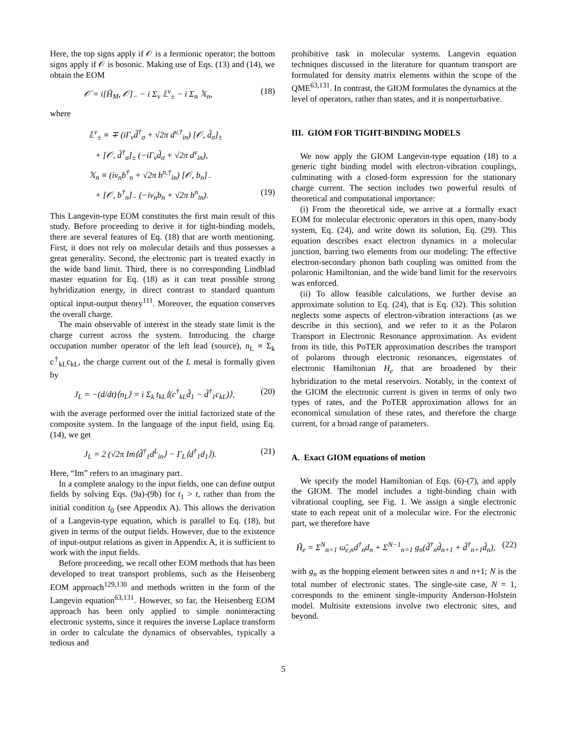Here, the top signs apply if 𝒪 is a fermionic operator; the bottom signs apply if 𝒪 is bosonic. Making use of Eqs. (13) and (14), we obtain the EOM
𝒪̇ = i[H̃<sub>M</sub>, 𝒪]<sub>−</sub> − i Σ<sub>v</sub> 𝕃<sup>v</sup><sub>±</sub> − i Σ<sub>n</sub> 𝕏<sub>n</sub>, (18)
where
𝕃<sup>v</sup><sub>±</sub> ≡ ∓ (iΓ<sub>v</sub>d̃<sup>†</sup><sub>σ</sub> + √2π d<sup>v,†</sup><sub>in</sub>) [𝒪, d̃<sub>σ</sub>]<sub>±</sub>
+ [𝒪, d̃<sup>†</sup><sub>σ</sub>]<sub>±</sub> (−iΓ<sub>v</sub>d̃<sub>σ</sub> + √2π d<sup>v</sup><sub>in</sub>),
𝕏<sub>n</sub> ≡ (iν<sub>n</sub>b<sup>†</sup><sub>n</sub> + √2π b<sup>n,†</sup><sub>in</sub>) [𝒪, b<sub>n</sub>]<sub>−</sub>
+ [𝒪, b<sup>†</sup><sub>n</sub>]<sub>−</sub> (−iν<sub>n</sub>b<sub>n</sub> + √2π b<sup>n</sup><sub>in</sub>). (19)
This Langevin-type EOM constitutes the first main result of this study. Before proceeding to derive it for tight-binding models, there are several features of Eq. (18) that are worth mentioning. First, it does not rely on molecular details and thus possesses a great generality. Second, the electronic part is treated exactly in the wide band limit. Third, there is no corresponding Lindblad master equation for Eq. (18) as it can treat possible strong hybridization energy, in direct contrast to standard quantum optical input-output theory<sup>111</sup>. Moreover, the equation conserves the overall charge.
The main observable of interest in the steady state limit is the charge current across the system. Introducing the charge occupation number operator of the left lead (source), n<sub>L</sub> ≡ Σ<sub>k</sub> c<sup>†</sup><sub>kL</sub>c<sub>kL</sub>, the charge current out of the L metal is formally given by
J<sub>L</sub> = −(d/dt)⟨n<sub>L</sub>⟩ = i Σ<sub>k</sub> t<sub>kL</sub>⟨(c<sup>†</sup><sub>kL</sub>d̃<sub>1</sub> − d̃<sup>†</sup><sub>1</sub>c<sub>kL</sub>)⟩, (20)
with the average performed over the initial factorized state of the composite system. In the language of the input field, using Eq. (14), we get
J<sub>L</sub> = 2 (√2π Im⟨d̃<sup>†</sup><sub>1</sub>d<sup>L</sup><sub>in</sub>⟩ − Γ<sub>L</sub>⟨d<sup>†</sup><sub>1</sub>d<sub>1</sub>⟩). (21)
Here, “Im” refers to an imaginary part.
In a complete analogy to the input fields, one can define output fields by solving Eqs. (9a)-(9b) for t<sub>1</sub> > t, rather than from the initial condition t<sub>0</sub> (see Appendix A). This allows the derivation of a Langevin-type equation, which is parallel to Eq. (18), but given in terms of the output fields. However, due to the existence of input-output relations as given in Appendix A, it is sufficient to work with the input fields.
Before proceeding, we recall other EOM methods that has been developed to treat transport problems, such as the Heisenberg EOM approach<sup>129,130</sup> and methods written in the form of the Langevin equation<sup>63,131</sup>. However, so far, the Heisenberg EOM approach has been only applied to simple noninteracting electronic systems, since it requires the inverse Laplace transform in order to calculate the dynamics of observables, typically a tedious and
prohibitive task in molecular systems. Langevin equation techniques discussed in the literature for quantum transport are formulated for density matrix elements within the scope of the QME<sup>63,131</sup>. In contrast, the GIOM formulates the dynamics at the level of operators, rather than states, and it is nonperturbative.
III. GIOM FOR TIGHT-BINDING MODELS
We now apply the GIOM Langevin-type equation (18) to a generic tight binding model with electron-vibration couplings, culminating with a closed-form expression for the stationary charge current. The section includes two powerful results of theoretical and computational importance:
(i) From the theoretical side, we arrive at a formally exact EOM for molecular electronic operators in this open, many-body system, Eq. (24), and write down its solution, Eq. (29). This equation describes exact electron dynamics in a molecular junction, barring two elements from our modeling: The effective electron-secondary phonon bath coupling was omitted from the polaronic Hamiltonian, and the wide band limit for the reservoirs was enforced.
(ii) To allow feasible calculations, we further devise an approximate solution to Eq. (24), that is Eq. (32). This solution neglects some aspects of electron-vibration interactions (as we describe in this section), and we refer to it as the Polaron Transport in Electronic Resonance approximation. As evident from its title, this PoTER approximation describes the transport of polarons through electronic resonances, eigenstates of electronic Hamiltonian H<sub>e</sub> that are broadened by their hybridization to the metal reservoirs. Notably, in the context of the GIOM the electronic current is given in terms of only two types of rates, and the PoTER approximation allows for an economical simulation of these rates, and therefore the charge current, for a broad range of parameters.
A. Exact GIOM equations of motion
We specify the model Hamiltonian of Eqs. (6)-(7), and apply the GIOM. The model includes a tight-binding chain with vibrational coupling, see Fig. 1. We assign a single electronic state to each repeat unit of a molecular wire. For the electronic part, we therefore have
H̃<sub>e</sub> = Σ<sup>N</sup><sub>n=1</sub> ω̃<sub>e,n</sub>d<sup>†</sup><sub>n</sub>d<sub>n</sub> + Σ<sup>N−1</sup><sub>n=1</sub> g<sub>n</sub>(d̃<sup>†</sup><sub>n</sub>d̃<sub>n+1</sub> + d̃<sup>†</sup><sub>n+1</sub>d̃<sub>n</sub>), (22)
with g<sub>n</sub> as the hopping element between sites n and n+1; N is the total number of electronic states. The single-site case, N = 1, corresponds to the eminent single-impurity Anderson-Holstein model. Multisite extensions involve two electronic sites, and beyond.
5